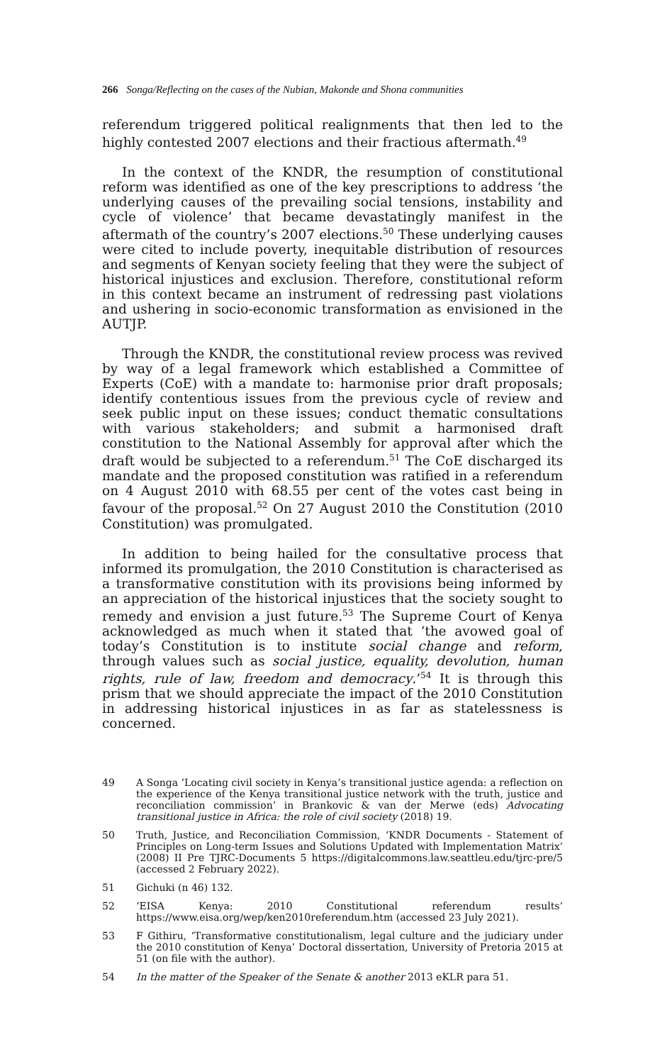266 Songa/Reflecting on the cases of the Nubian, Makonde and Shona communities
referendum triggered political realignments that then led to the highly contested 2007 elections and their fractious aftermath.<sup>49</sup>
In the context of the KNDR, the resumption of constitutional reform was identified as one of the key prescriptions to address ‘the underlying causes of the prevailing social tensions, instability and cycle of violence’ that became devastatingly manifest in the aftermath of the country’s 2007 elections.<sup>50</sup> These underlying causes were cited to include poverty, inequitable distribution of resources and segments of Kenyan society feeling that they were the subject of historical injustices and exclusion. Therefore, constitutional reform in this context became an instrument of redressing past violations and ushering in socio-economic transformation as envisioned in the AUTJP.
Through the KNDR, the constitutional review process was revived by way of a legal framework which established a Committee of Experts (CoE) with a mandate to: harmonise prior draft proposals; identify contentious issues from the previous cycle of review and seek public input on these issues; conduct thematic consultations with various stakeholders; and submit a harmonised draft constitution to the National Assembly for approval after which the draft would be subjected to a referendum.<sup>51</sup> The CoE discharged its mandate and the proposed constitution was ratified in a referendum on 4 August 2010 with 68.55 per cent of the votes cast being in favour of the proposal.<sup>52</sup> On 27 August 2010 the Constitution (2010 Constitution) was promulgated.
In addition to being hailed for the consultative process that informed its promulgation, the 2010 Constitution is characterised as a transformative constitution with its provisions being informed by an appreciation of the historical injustices that the society sought to remedy and envision a just future.<sup>53</sup> The Supreme Court of Kenya acknowledged as much when it stated that ‘the avowed goal of today’s Constitution is to institute social change and reform, through values such as social justice, equality, devolution, human rights, rule of law, freedom and democracy.’<sup>54</sup> It is through this prism that we should appreciate the impact of the 2010 Constitution in addressing historical injustices in as far as statelessness is concerned.
49 A Songa ‘Locating civil society in Kenya’s transitional justice agenda: a reflection on the experience of the Kenya transitional justice network with the truth, justice and reconciliation commission’ in Brankovic & van der Merwe (eds) Advocating transitional justice in Africa: the role of civil society (2018) 19.
50 Truth, Justice, and Reconciliation Commission, ‘KNDR Documents - Statement of Principles on Long-term Issues and Solutions Updated with Implementation Matrix’ (2008) II Pre TJRC-Documents 5 https://digitalcommons.law.seattleu.edu/tjrc-pre/5 (accessed 2 February 2022).
51 Gichuki (n 46) 132.
52 ‘EISA Kenya: 2010 Constitutional referendum results’ https://www.eisa.org/wep/ken2010referendum.htm (accessed 23 July 2021).
53 F Githiru, ‘Transformative constitutionalism, legal culture and the judiciary under the 2010 constitution of Kenya’ Doctoral dissertation, University of Pretoria 2015 at 51 (on file with the author).
54 In the matter of the Speaker of the Senate & another 2013 eKLR para 51.